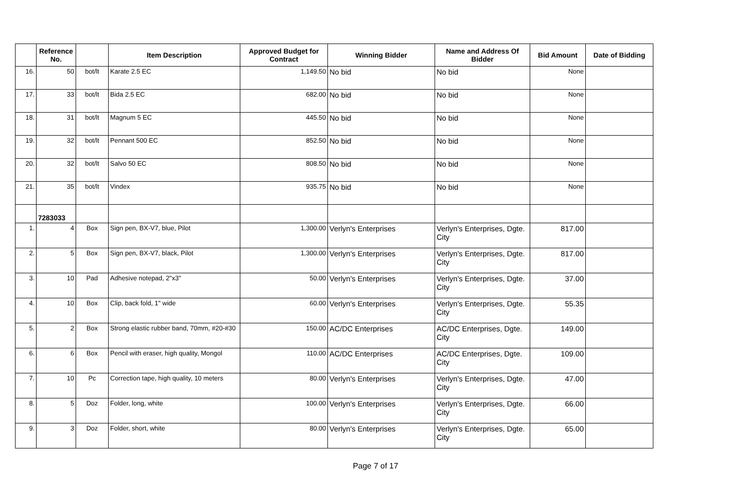| | Reference No. | | Item Description | Approved Budget for Contract | Winning Bidder | Name and Address Of Bidder | Bid Amount | Date of Bidding |
| --- | --- | --- | --- | --- | --- | --- | --- | --- |
| 16. | 50 | bot/lt | Karate 2.5 EC | 1,149.50 | No bid | No bid | None | |
| 17. | 33 | bot/lt | Bida 2.5 EC | 682.00 | No bid | No bid | None | |
| 18. | 31 | bot/lt | Magnum 5 EC | 445.50 | No bid | No bid | None | |
| 19. | 32 | bot/lt | Pennant 500 EC | 852.50 | No bid | No bid | None | |
| 20. | 32 | bot/lt | Salvo 50 EC | 808.50 | No bid | No bid | None | |
| 21. | 35 | bot/lt | Vindex | 935.75 | No bid | No bid | None | |
| | 7283033 | | | | | | | |
| 1. | 4 | Box | Sign pen, BX-V7, blue, Pilot | 1,300.00 | Verlyn's Enterprises | Verlyn's Enterprises, Dgte. City | 817.00 | |
| 2. | 5 | Box | Sign pen, BX-V7, black, Pilot | 1,300.00 | Verlyn's Enterprises | Verlyn's Enterprises, Dgte. City | 817.00 | |
| 3. | 10 | Pad | Adhesive notepad, 2"x3" | 50.00 | Verlyn's Enterprises | Verlyn's Enterprises, Dgte. City | 37.00 | |
| 4. | 10 | Box | Clip, back fold, 1" wide | 60.00 | Verlyn's Enterprises | Verlyn's Enterprises, Dgte. City | 55.35 | |
| 5. | 2 | Box | Strong elastic rubber band, 70mm, #20-#30 | 150.00 | AC/DC Enterprises | AC/DC Enterprises, Dgte. City | 149.00 | |
| 6. | 6 | Box | Pencil with eraser, high quality, Mongol | 110.00 | AC/DC Enterprises | AC/DC Enterprises, Dgte. City | 109.00 | |
| 7. | 10 | Pc | Correction tape, high quality, 10 meters | 80.00 | Verlyn's Enterprises | Verlyn's Enterprises, Dgte. City | 47.00 | |
| 8. | 5 | Doz | Folder, long, white | 100.00 | Verlyn's Enterprises | Verlyn's Enterprises, Dgte. City | 66.00 | |
| 9. | 3 | Doz | Folder, short, white | 80.00 | Verlyn's Enterprises | Verlyn's Enterprises, Dgte. City | 65.00 | |
Page 7 of 17